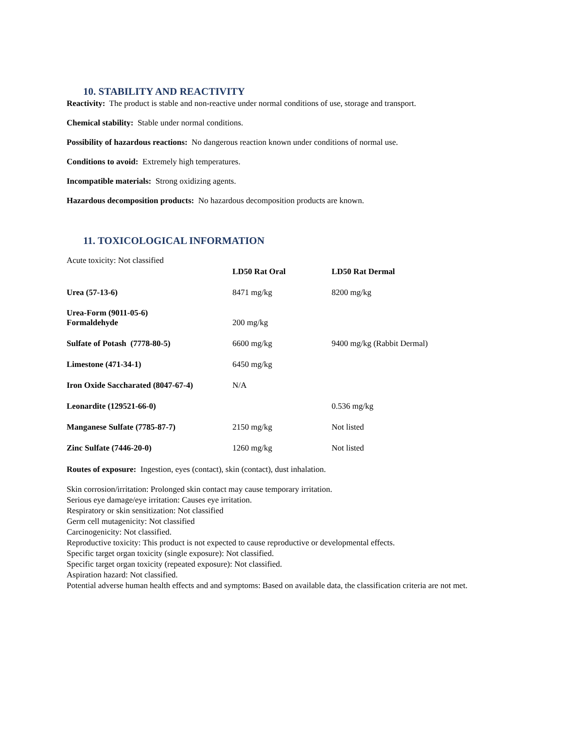10. STABILITY AND REACTIVITY
Reactivity: The product is stable and non-reactive under normal conditions of use, storage and transport.
Chemical stability: Stable under normal conditions.
Possibility of hazardous reactions: No dangerous reaction known under conditions of normal use.
Conditions to avoid: Extremely high temperatures.
Incompatible materials: Strong oxidizing agents.
Hazardous decomposition products: No hazardous decomposition products are known.
11. TOXICOLOGICAL INFORMATION
| Acute toxicity: Not classified | LD50 Rat Oral | LD50 Rat Dermal |
| Urea (57-13-6) | 8471 mg/kg | 8200 mg/kg |
| Urea-Form (9011-05-6) Formaldehyde | 200 mg/kg | |
| Sulfate of Potash (7778-80-5) | 6600 mg/kg | 9400 mg/kg (Rabbit Dermal) |
| Limestone (471-34-1) | 6450 mg/kg | |
| Iron Oxide Saccharated (8047-67-4) | N/A | |
| Leonardite (129521-66-0) | | 0.536 mg/kg |
| Manganese Sulfate (7785-87-7) | 2150 mg/kg | Not listed |
| Zinc Sulfate (7446-20-0) | 1260 mg/kg | Not listed |
Routes of exposure: Ingestion, eyes (contact), skin (contact), dust inhalation.
Skin corrosion/irritation: Prolonged skin contact may cause temporary irritation.
Serious eye damage/eye irritation: Causes eye irritation.
Respiratory or skin sensitization: Not classified
Germ cell mutagenicity: Not classified
Carcinogenicity: Not classified.
Reproductive toxicity: This product is not expected to cause reproductive or developmental effects.
Specific target organ toxicity (single exposure): Not classified.
Specific target organ toxicity (repeated exposure): Not classified.
Aspiration hazard: Not classified.
Potential adverse human health effects and and symptoms: Based on available data, the classification criteria are not met.